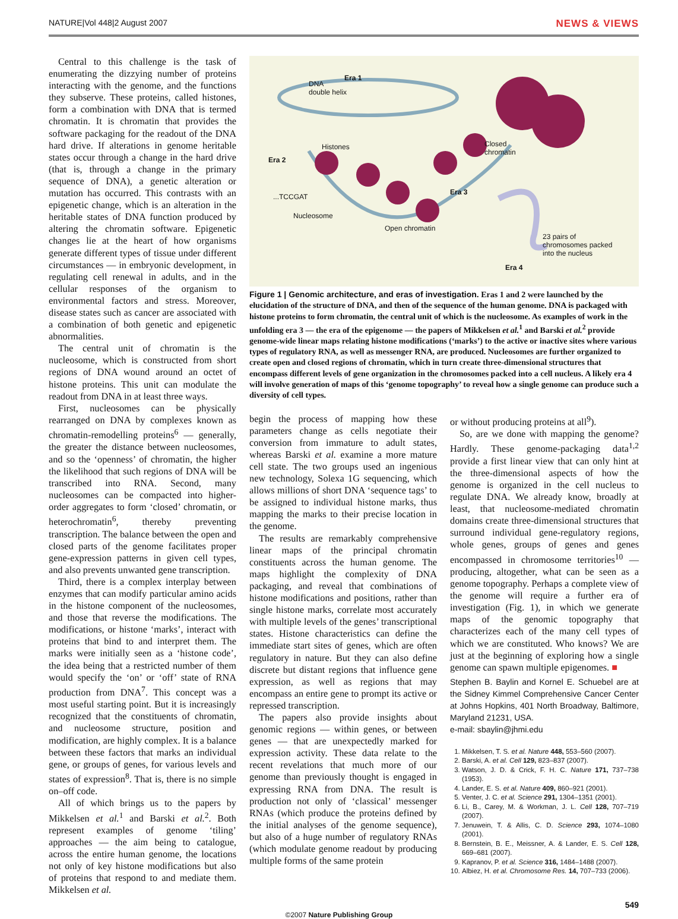NATURE|Vol 448|2 August 2007 NEWS & VIEWS
Central to this challenge is the task of enumerating the dizzying number of proteins interacting with the genome, and the functions they subserve. These proteins, called histones, form a combination with DNA that is termed chromatin. It is chromatin that provides the software packaging for the readout of the DNA hard drive. If alterations in genome heritable states occur through a change in the hard drive (that is, through a change in the primary sequence of DNA), a genetic alteration or mutation has occurred. This contrasts with an epigenetic change, which is an alteration in the heritable states of DNA function produced by altering the chromatin software. Epigenetic changes lie at the heart of how organisms generate different types of tissue under different circumstances — in embryonic development, in regulating cell renewal in adults, and in the cellular responses of the organism to environmental factors and stress. Moreover, disease states such as cancer are associated with a combination of both genetic and epigenetic abnormalities.
The central unit of chromatin is the nucleosome, which is constructed from short regions of DNA wound around an octet of histone proteins. This unit can modulate the readout from DNA in at least three ways.
First, nucleosomes can be physically rearranged on DNA by complexes known as chromatin-remodelling proteins<sup>6</sup> — generally, the greater the distance between nucleosomes, and so the ‘openness’ of chromatin, the higher the likelihood that such regions of DNA will be transcribed into RNA. Second, many nucleosomes can be compacted into higher-order aggregates to form ‘closed’ chromatin, or heterochromatin<sup>6</sup>, thereby preventing transcription. The balance between the open and closed parts of the genome facilitates proper gene-expression patterns in given cell types, and also prevents unwanted gene transcription.
Third, there is a complex interplay between enzymes that can modify particular amino acids in the histone component of the nucleosomes, and those that reverse the modifications. The modifications, or histone ‘marks’, interact with proteins that bind to and interpret them. The marks were initially seen as a ‘histone code’, the idea being that a restricted number of them would specify the ‘on’ or ‘off’ state of RNA production from DNA<sup>7</sup>. This concept was a most useful starting point. But it is increasingly recognized that the constituents of chromatin, and nucleosome structure, position and modification, are highly complex. It is a balance between these factors that marks an individual gene, or groups of genes, for various levels and states of expression<sup>8</sup>. That is, there is no simple on–off code.
All of which brings us to the papers by Mikkelsen et al.<sup>1</sup> and Barski et al.<sup>2</sup>. Both represent examples of genome ‘tiling’ approaches — the aim being to catalogue, across the entire human genome, the locations not only of key histone modifications but also of proteins that respond to and mediate them. Mikkelsen et al.
Era 1
DNA
double helix
Histones
Era 2
...TCCGAT
Nucleosome
Open chromatin
Era 3
Closed
chromatin
23 pairs of
chromosomes packed
into the nucleus
Era 4
Figure 1 | Genomic architecture, and eras of investigation. Eras 1 and 2 were launched by the elucidation of the structure of DNA, and then of the sequence of the human genome. DNA is packaged with histone proteins to form chromatin, the central unit of which is the nucleosome. As examples of work in the unfolding era 3 — the era of the epigenome — the papers of Mikkelsen et al.<sup>1</sup> and Barski et al.<sup>2</sup> provide genome-wide linear maps relating histone modifications (‘marks’) to the active or inactive sites where various types of regulatory RNA, as well as messenger RNA, are produced. Nucleosomes are further organized to create open and closed regions of chromatin, which in turn create three-dimensional structures that encompass different levels of gene organization in the chromosomes packed into a cell nucleus. A likely era 4 will involve generation of maps of this ‘genome topography’ to reveal how a single genome can produce such a diversity of cell types.
begin the process of mapping how these parameters change as cells negotiate their conversion from immature to adult states, whereas Barski et al. examine a more mature cell state. The two groups used an ingenious new technology, Solexa 1G sequencing, which allows millions of short DNA ‘sequence tags’ to be assigned to individual histone marks, thus mapping the marks to their precise location in the genome.
The results are remarkably comprehensive linear maps of the principal chromatin constituents across the human genome. The maps highlight the complexity of DNA packaging, and reveal that combinations of histone modifications and positions, rather than single histone marks, correlate most accurately with multiple levels of the genes’ transcriptional states. Histone characteristics can define the immediate start sites of genes, which are often regulatory in nature. But they can also define discrete but distant regions that influence gene expression, as well as regions that may encompass an entire gene to prompt its active or repressed transcription.
The papers also provide insights about genomic regions — within genes, or between genes — that are unexpectedly marked for expression activity. These data relate to the recent revelations that much more of our genome than previously thought is engaged in expressing RNA from DNA. The result is production not only of ‘classical’ messenger RNAs (which produce the proteins defined by the initial analyses of the genome sequence), but also of a huge number of regulatory RNAs (which modulate genome readout by producing multiple forms of the same protein
or without producing proteins at all<sup>9</sup>).
So, are we done with mapping the genome? Hardly. These genome-packaging data<sup>1,2</sup> provide a first linear view that can only hint at the three-dimensional aspects of how the genome is organized in the cell nucleus to regulate DNA. We already know, broadly at least, that nucleosome-mediated chromatin domains create three-dimensional structures that surround individual gene-regulatory regions, whole genes, groups of genes and genes encompassed in chromosome territories<sup>10</sup> — producing, altogether, what can be seen as a genome topography. Perhaps a complete view of the genome will require a further era of investigation (Fig. 1), in which we generate maps of the genomic topography that characterizes each of the many cell types of which we are constituted. Who knows? We are just at the beginning of exploring how a single genome can spawn multiple epigenomes. ■
Stephen B. Baylin and Kornel E. Schuebel are at the Sidney Kimmel Comprehensive Cancer Center at Johns Hopkins, 401 North Broadway, Baltimore, Maryland 21231, USA.
e-mail: sbaylin@jhmi.edu
1. Mikkelsen, T. S. et al. Nature 448, 553–560 (2007).
2. Barski, A. et al. Cell 129, 823–837 (2007).
3. Watson, J. D. & Crick, F. H. C. Nature 171, 737–738 (1953).
4. Lander, E. S. et al. Nature 409, 860–921 (2001).
5. Venter, J. C. et al. Science 291, 1304–1351 (2001).
6. Li, B., Carey, M. & Workman, J. L. Cell 128, 707–719 (2007).
7. Jenuwein, T. & Allis, C. D. Science 293, 1074–1080 (2001).
8. Bernstein, B. E., Meissner, A. & Lander, E. S. Cell 128, 669–681 (2007).
9. Kapranov, P. et al. Science 316, 1484–1488 (2007).
10. Albiez, H. et al. Chromosome Res. 14, 707–733 (2006).
549
©2007 Nature Publishing Group